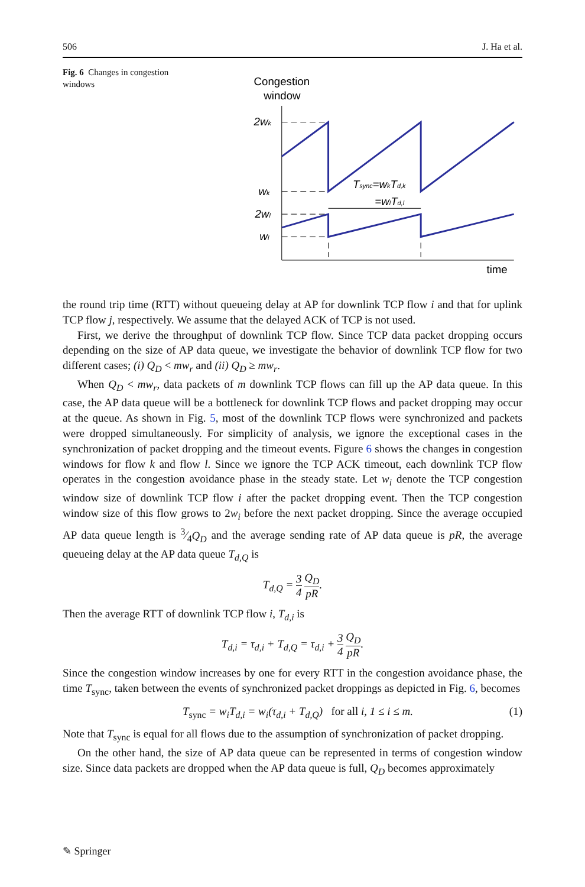506 J. Ha et al.
Fig. 6 Changes in congestion windows
Congestion
window
time
2wk
wk
2wl
wl
Tsync=wkTd,k
=wlTd,l
the round trip time (RTT) without queueing delay at AP for downlink TCP flow i and that for uplink TCP flow j, respectively. We assume that the delayed ACK of TCP is not used.
First, we derive the throughput of downlink TCP flow. Since TCP data packet dropping occurs depending on the size of AP data queue, we investigate the behavior of downlink TCP flow for two different cases; (i) Q<sub>D</sub> < mw<sub>r</sub> and (ii) Q<sub>D</sub> ≥ mw<sub>r</sub>.
When Q<sub>D</sub> < mw<sub>r</sub>, data packets of m downlink TCP flows can fill up the AP data queue. In this case, the AP data queue will be a bottleneck for downlink TCP flows and packet dropping may occur at the queue. As shown in Fig. 5, most of the downlink TCP flows were synchronized and packets were dropped simultaneously. For simplicity of analysis, we ignore the exceptional cases in the synchronization of packet dropping and the timeout events. Figure 6 shows the changes in congestion windows for flow k and flow l. Since we ignore the TCP ACK timeout, each downlink TCP flow operates in the congestion avoidance phase in the steady state. Let w<sub>i</sub> denote the TCP congestion window size of downlink TCP flow i after the packet dropping event. Then the TCP congestion window size of this flow grows to 2w<sub>i</sub> before the next packet dropping. Since the average occupied AP data queue length is 3⁄4Q<sub>D</sub> and the average sending rate of AP data queue is pR, the average queueing delay at the AP data queue T<sub>d,Q</sub> is
T<sub>d,Q</sub> = 3 4 Q<sub>D</sub> pR.
Then the average RTT of downlink TCP flow i, T<sub>d,i</sub> is
T<sub>d,i</sub> = τ<sub>d,i</sub> + T<sub>d,Q</sub> = τ<sub>d,i</sub> + 3 4 Q<sub>D</sub> pR.
Since the congestion window increases by one for every RTT in the congestion avoidance phase, the time T<sub>sync</sub>, taken between the events of synchronized packet droppings as depicted in Fig. 6, becomes
T<sub>sync</sub> = w<sub>i</sub>T<sub>d,i</sub> = w<sub>i</sub>(τ<sub>d,i</sub> + T<sub>d,Q</sub>) for all i, 1 ≤ i ≤ m. (1)
Note that T<sub>sync</sub> is equal for all flows due to the assumption of synchronization of packet dropping.
On the other hand, the size of AP data queue can be represented in terms of congestion window size. Since data packets are dropped when the AP data queue is full, Q<sub>D</sub> becomes approximately
✎ Springer